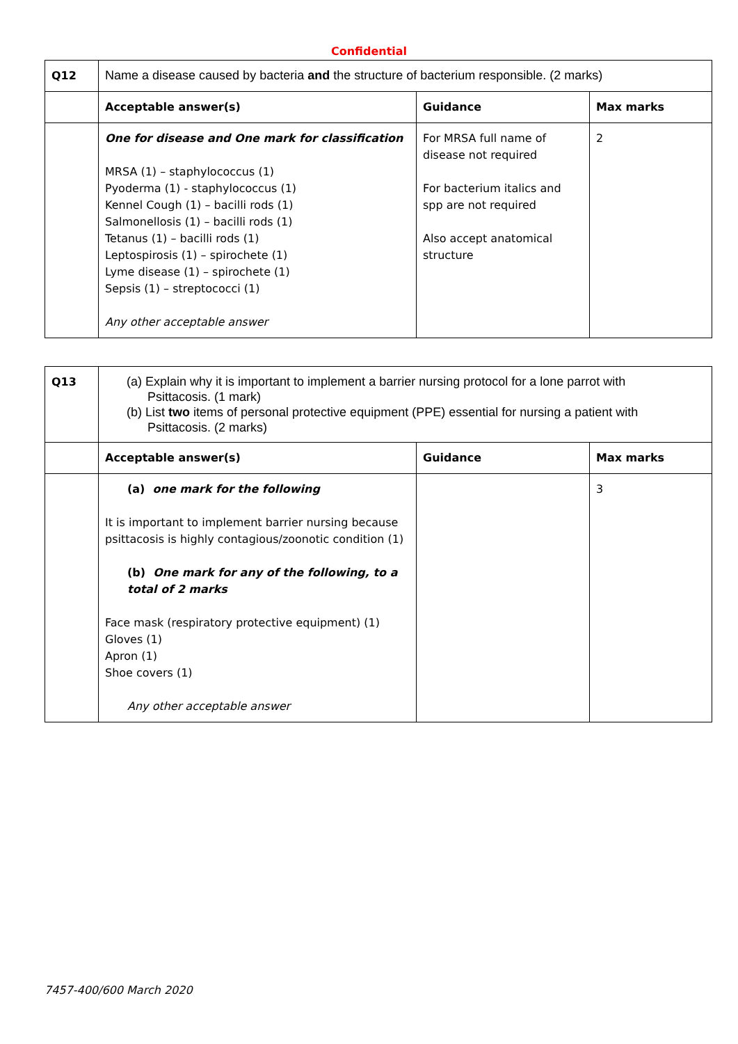Confidential
| Q12 | Name a disease caused by bacteria and the structure of bacterium responsible. (2 marks) | | |
| | Acceptable answer(s) | Guidance | Max marks |
| | One for disease and One mark for classification MRSA (1) – staphylococcus (1) Pyoderma (1) - staphylococcus (1) Kennel Cough (1) – bacilli rods (1) Salmonellosis (1) – bacilli rods (1) Tetanus (1) – bacilli rods (1) Leptospirosis (1) – spirochete (1) Lyme disease (1) – spirochete (1) Sepsis (1) – streptococci (1) Any other acceptable answer | For MRSA full name of disease not required For bacterium italics and spp are not required Also accept anatomical structure | 2 |
| Q13 | (a) Explain why it is important to implement a barrier nursing protocol for a lone parrot with Psittacosis. (1 mark) (b) List two items of personal protective equipment (PPE) essential for nursing a patient with Psittacosis. (2 marks) | | |
| | Acceptable answer(s) | Guidance | Max marks |
| | (a) one mark for the following It is important to implement barrier nursing because psittacosis is highly contagious/zoonotic condition (1) (b) One mark for any of the following, to a total of 2 marks Face mask (respiratory protective equipment) (1) Gloves (1) Apron (1) Shoe covers (1) Any other acceptable answer | | 3 |
7457-400/600 March 2020